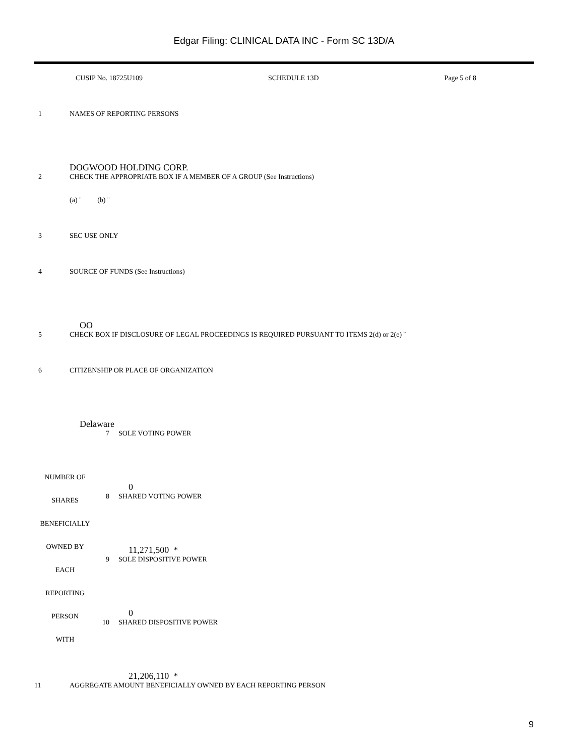Edgar Filing: CLINICAL DATA INC - Form SC 13D/A
CUSIP No. 18725U109 SCHEDULE 13D Page 5 of 8
1 NAMES OF REPORTING PERSONS
DOGWOOD HOLDING CORP.
2 CHECK THE APPROPRIATE BOX IF A MEMBER OF A GROUP (See Instructions)
(a) ¨ (b) ¨
3 SEC USE ONLY
4 SOURCE OF FUNDS (See Instructions)
OO
5 CHECK BOX IF DISCLOSURE OF LEGAL PROCEEDINGS IS REQUIRED PURSUANT TO ITEMS 2(d) or 2(e) ¨
6 CITIZENSHIP OR PLACE OF ORGANIZATION
Delaware
NUMBER OF
SHARES
BENEFICIALLY
OWNED BY
EACH
REPORTING
PERSON
WITH
7 SOLE VOTING POWER
0
8 SHARED VOTING POWER
11,271,500 *
9 SOLE DISPOSITIVE POWER
0
10 SHARED DISPOSITIVE POWER
21,206,110 *
11 AGGREGATE AMOUNT BENEFICIALLY OWNED BY EACH REPORTING PERSON
9